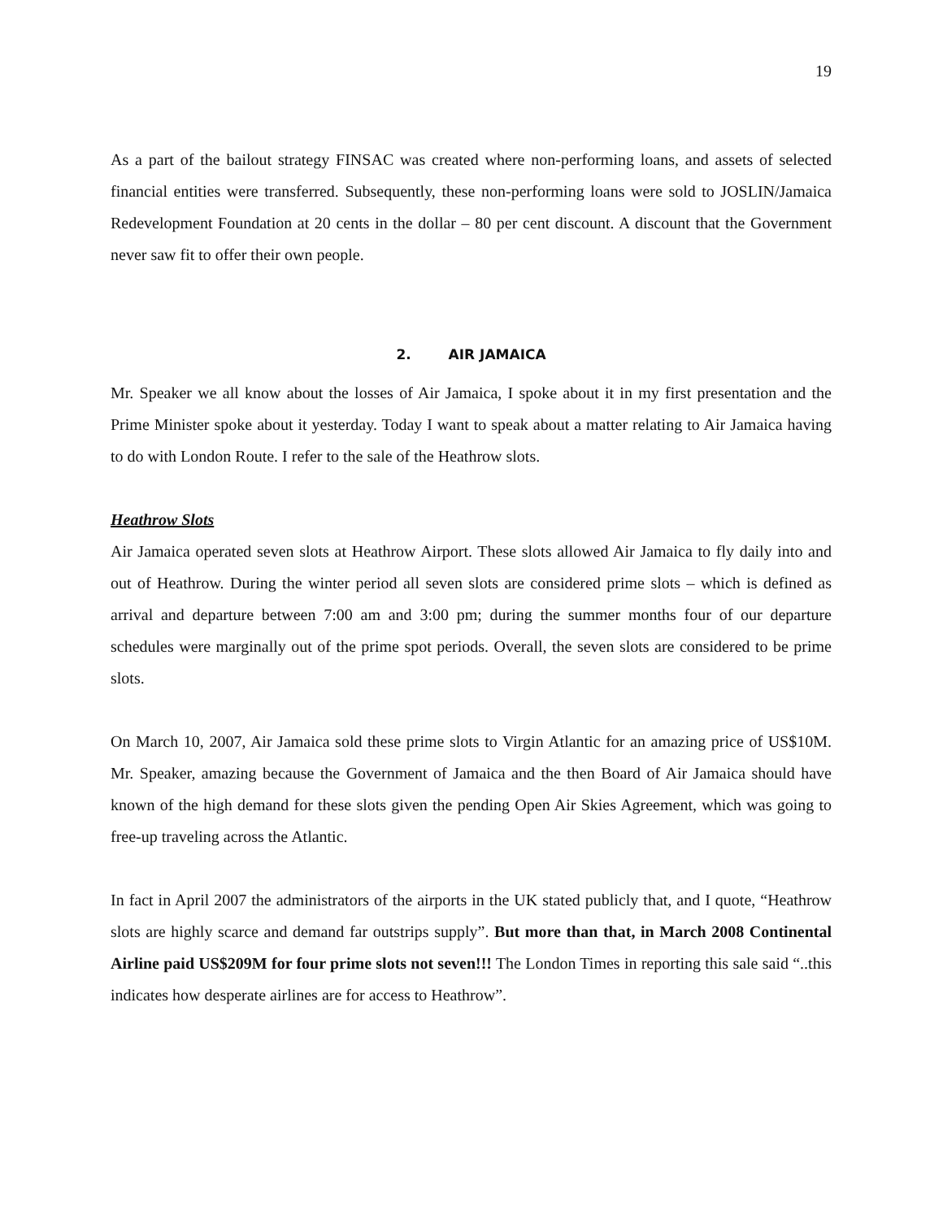19
As a part of the bailout strategy FINSAC was created where non-performing loans, and assets of selected financial entities were transferred. Subsequently, these non-performing loans were sold to JOSLIN/Jamaica Redevelopment Foundation at 20 cents in the dollar – 80 per cent discount. A discount that the Government never saw fit to offer their own people.
2. AIR JAMAICA
Mr. Speaker we all know about the losses of Air Jamaica, I spoke about it in my first presentation and the Prime Minister spoke about it yesterday. Today I want to speak about a matter relating to Air Jamaica having to do with London Route. I refer to the sale of the Heathrow slots.
Heathrow Slots
Air Jamaica operated seven slots at Heathrow Airport. These slots allowed Air Jamaica to fly daily into and out of Heathrow. During the winter period all seven slots are considered prime slots – which is defined as arrival and departure between 7:00 am and 3:00 pm; during the summer months four of our departure schedules were marginally out of the prime spot periods. Overall, the seven slots are considered to be prime slots.
On March 10, 2007, Air Jamaica sold these prime slots to Virgin Atlantic for an amazing price of US$10M. Mr. Speaker, amazing because the Government of Jamaica and the then Board of Air Jamaica should have known of the high demand for these slots given the pending Open Air Skies Agreement, which was going to free-up traveling across the Atlantic.
In fact in April 2007 the administrators of the airports in the UK stated publicly that, and I quote, “Heathrow slots are highly scarce and demand far outstrips supply”. But more than that, in March 2008 Continental Airline paid US$209M for four prime slots not seven!!! The London Times in reporting this sale said “..this indicates how desperate airlines are for access to Heathrow”.